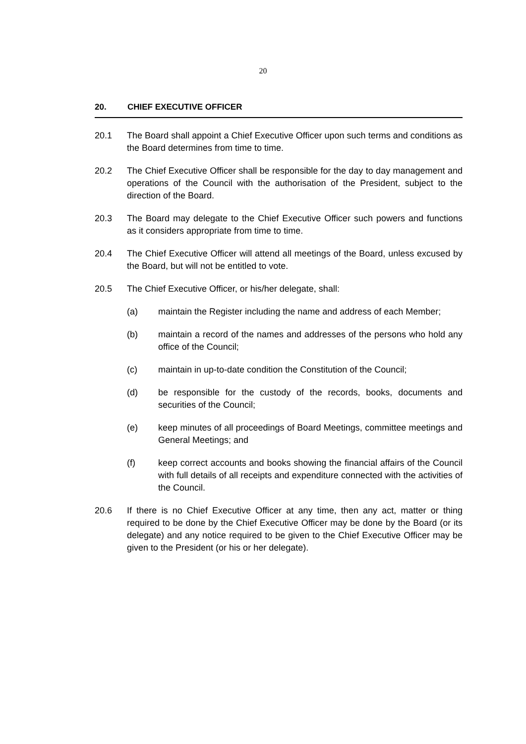20
20. CHIEF EXECUTIVE OFFICER
20.1 The Board shall appoint a Chief Executive Officer upon such terms and conditions as the Board determines from time to time.
20.2 The Chief Executive Officer shall be responsible for the day to day management and operations of the Council with the authorisation of the President, subject to the direction of the Board.
20.3 The Board may delegate to the Chief Executive Officer such powers and functions as it considers appropriate from time to time.
20.4 The Chief Executive Officer will attend all meetings of the Board, unless excused by the Board, but will not be entitled to vote.
20.5 The Chief Executive Officer, or his/her delegate, shall:
(a) maintain the Register including the name and address of each Member;
(b) maintain a record of the names and addresses of the persons who hold any office of the Council;
(c) maintain in up-to-date condition the Constitution of the Council;
(d) be responsible for the custody of the records, books, documents and securities of the Council;
(e) keep minutes of all proceedings of Board Meetings, committee meetings and General Meetings; and
(f) keep correct accounts and books showing the financial affairs of the Council with full details of all receipts and expenditure connected with the activities of the Council.
20.6 If there is no Chief Executive Officer at any time, then any act, matter or thing required to be done by the Chief Executive Officer may be done by the Board (or its delegate) and any notice required to be given to the Chief Executive Officer may be given to the President (or his or her delegate).